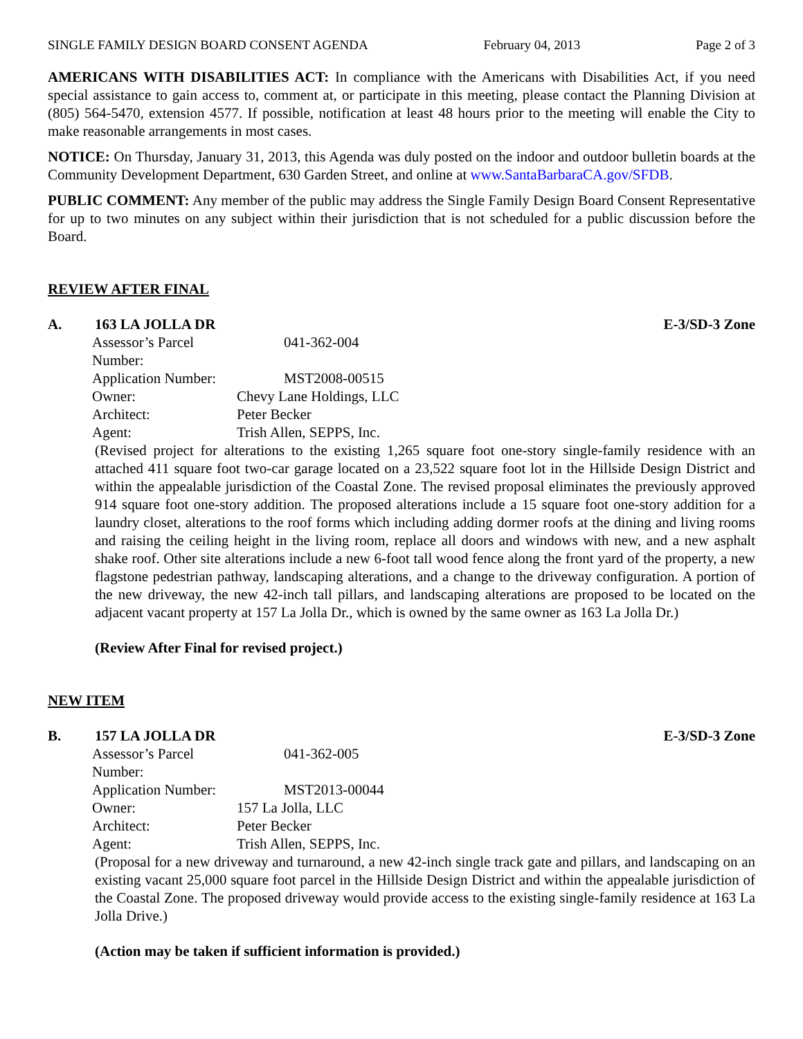SINGLE FAMILY DESIGN BOARD CONSENT AGENDA February 04, 2013 Page 2 of 3
AMERICANS WITH DISABILITIES ACT: In compliance with the Americans with Disabilities Act, if you need special assistance to gain access to, comment at, or participate in this meeting, please contact the Planning Division at (805) 564-5470, extension 4577. If possible, notification at least 48 hours prior to the meeting will enable the City to make reasonable arrangements in most cases.
NOTICE: On Thursday, January 31, 2013, this Agenda was duly posted on the indoor and outdoor bulletin boards at the Community Development Department, 630 Garden Street, and online at www.SantaBarbaraCA.gov/SFDB.
PUBLIC COMMENT: Any member of the public may address the Single Family Design Board Consent Representative for up to two minutes on any subject within their jurisdiction that is not scheduled for a public discussion before the Board.
REVIEW AFTER FINAL
A. 163 LA JOLLA DR E-3/SD-3 Zone
| Assessor’s Parcel Number: | 041-362-004 |
| Application Number: | MST2008-00515 |
| Owner: | Chevy Lane Holdings, LLC |
| Architect: | Peter Becker |
| Agent: | Trish Allen, SEPPS, Inc. |
(Revised project for alterations to the existing 1,265 square foot one-story single-family residence with an attached 411 square foot two-car garage located on a 23,522 square foot lot in the Hillside Design District and within the appealable jurisdiction of the Coastal Zone. The revised proposal eliminates the previously approved 914 square foot one-story addition. The proposed alterations include a 15 square foot one-story addition for a laundry closet, alterations to the roof forms which including adding dormer roofs at the dining and living rooms and raising the ceiling height in the living room, replace all doors and windows with new, and a new asphalt shake roof. Other site alterations include a new 6-foot tall wood fence along the front yard of the property, a new flagstone pedestrian pathway, landscaping alterations, and a change to the driveway configuration. A portion of the new driveway, the new 42-inch tall pillars, and landscaping alterations are proposed to be located on the adjacent vacant property at 157 La Jolla Dr., which is owned by the same owner as 163 La Jolla Dr.)
(Review After Final for revised project.)
NEW ITEM
B. 157 LA JOLLA DR E-3/SD-3 Zone
| Assessor’s Parcel Number: | 041-362-005 |
| Application Number: | MST2013-00044 |
| Owner: | 157 La Jolla, LLC |
| Architect: | Peter Becker |
| Agent: | Trish Allen, SEPPS, Inc. |
(Proposal for a new driveway and turnaround, a new 42-inch single track gate and pillars, and landscaping on an existing vacant 25,000 square foot parcel in the Hillside Design District and within the appealable jurisdiction of the Coastal Zone. The proposed driveway would provide access to the existing single-family residence at 163 La Jolla Drive.)
(Action may be taken if sufficient information is provided.)